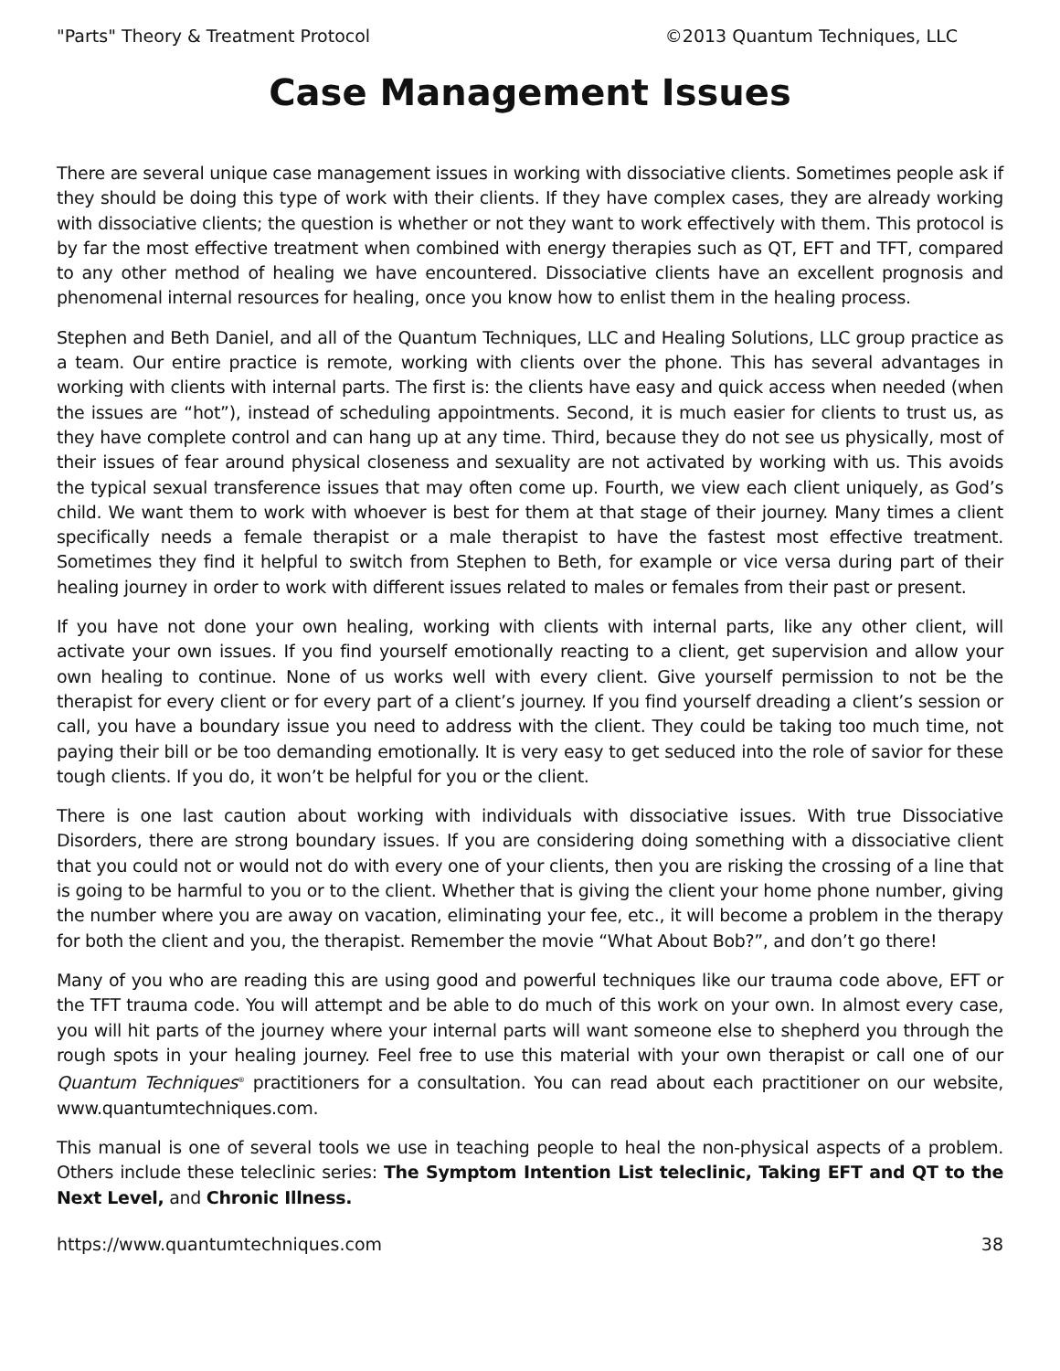"Parts" Theory & Treatment Protocol ©2013 Quantum Techniques, LLC
Case Management Issues
There are several unique case management issues in working with dissociative clients. Sometimes people ask if they should be doing this type of work with their clients. If they have complex cases, they are already working with dissociative clients; the question is whether or not they want to work effectively with them. This protocol is by far the most effective treatment when combined with energy therapies such as QT, EFT and TFT, compared to any other method of healing we have encountered. Dissociative clients have an excellent prognosis and phenomenal internal resources for healing, once you know how to enlist them in the healing process.
Stephen and Beth Daniel, and all of the Quantum Techniques, LLC and Healing Solutions, LLC group practice as a team. Our entire practice is remote, working with clients over the phone. This has several advantages in working with clients with internal parts. The first is: the clients have easy and quick access when needed (when the issues are “hot”), instead of scheduling appointments. Second, it is much easier for clients to trust us, as they have complete control and can hang up at any time. Third, because they do not see us physically, most of their issues of fear around physical closeness and sexuality are not activated by working with us. This avoids the typical sexual transference issues that may often come up. Fourth, we view each client uniquely, as God’s child. We want them to work with whoever is best for them at that stage of their journey. Many times a client specifically needs a female therapist or a male therapist to have the fastest most effective treatment. Sometimes they find it helpful to switch from Stephen to Beth, for example or vice versa during part of their healing journey in order to work with different issues related to males or females from their past or present.
If you have not done your own healing, working with clients with internal parts, like any other client, will activate your own issues. If you find yourself emotionally reacting to a client, get supervision and allow your own healing to continue. None of us works well with every client. Give yourself permission to not be the therapist for every client or for every part of a client’s journey. If you find yourself dreading a client’s session or call, you have a boundary issue you need to address with the client. They could be taking too much time, not paying their bill or be too demanding emotionally. It is very easy to get seduced into the role of savior for these tough clients. If you do, it won’t be helpful for you or the client.
There is one last caution about working with individuals with dissociative issues. With true Dissociative Disorders, there are strong boundary issues. If you are considering doing something with a dissociative client that you could not or would not do with every one of your clients, then you are risking the crossing of a line that is going to be harmful to you or to the client. Whether that is giving the client your home phone number, giving the number where you are away on vacation, eliminating your fee, etc., it will become a problem in the therapy for both the client and you, the therapist. Remember the movie “What About Bob?”, and don’t go there!
Many of you who are reading this are using good and powerful techniques like our trauma code above, EFT or the TFT trauma code. You will attempt and be able to do much of this work on your own. In almost every case, you will hit parts of the journey where your internal parts will want someone else to shepherd you through the rough spots in your healing journey. Feel free to use this material with your own therapist or call one of our Quantum Techniques<sup>®</sup> practitioners for a consultation. You can read about each practitioner on our website, www.quantumtechniques.com.
This manual is one of several tools we use in teaching people to heal the non-physical aspects of a problem. Others include these teleclinic series: The Symptom Intention List teleclinic, Taking EFT and QT to the Next Level, and Chronic Illness.
https://www.quantumtechniques.com 38